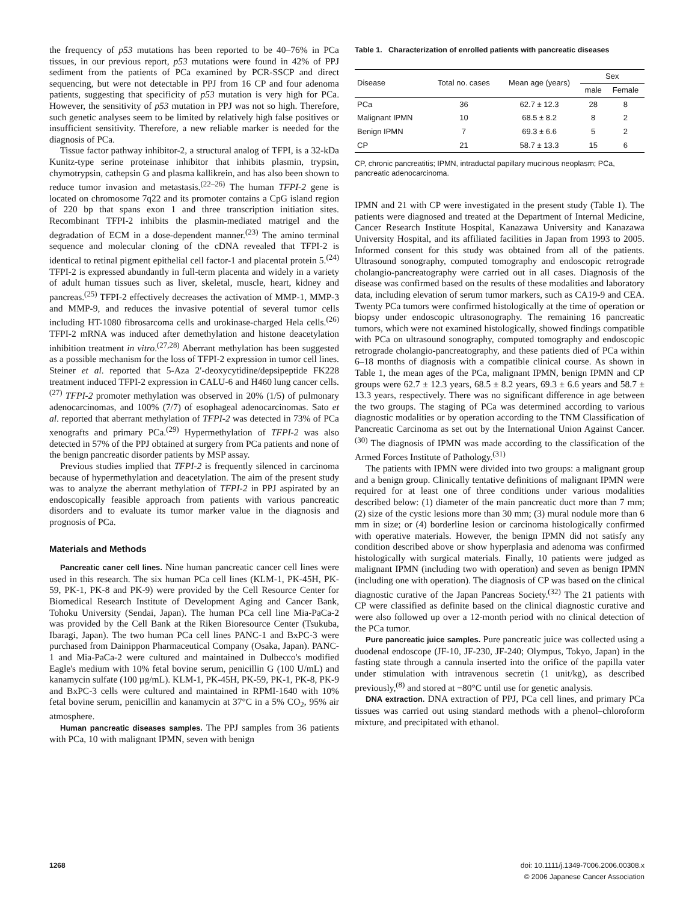the frequency of p53 mutations has been reported to be 40–76% in PCa tissues, in our previous report, p53 mutations were found in 42% of PPJ sediment from the patients of PCa examined by PCR-SSCP and direct sequencing, but were not detectable in PPJ from 16 CP and four adenoma patients, suggesting that specificity of p53 mutation is very high for PCa. However, the sensitivity of p53 mutation in PPJ was not so high. Therefore, such genetic analyses seem to be limited by relatively high false positives or insufficient sensitivity. Therefore, a new reliable marker is needed for the diagnosis of PCa.
Tissue factor pathway inhibitor-2, a structural analog of TFPI, is a 32-kDa Kunitz-type serine proteinase inhibitor that inhibits plasmin, trypsin, chymotrypsin, cathepsin G and plasma kallikrein, and has also been shown to reduce tumor invasion and metastasis.<sup>(22–26)</sup> The human TFPI-2 gene is located on chromosome 7q22 and its promoter contains a CpG island region of 220 bp that spans exon 1 and three transcription initiation sites. Recombinant TFPI-2 inhibits the plasmin-mediated matrigel and the degradation of ECM in a dose-dependent manner.<sup>(23)</sup> The amino terminal sequence and molecular cloning of the cDNA revealed that TFPI-2 is identical to retinal pigment epithelial cell factor-1 and placental protein 5.<sup>(24)</sup> TFPI-2 is expressed abundantly in full-term placenta and widely in a variety of adult human tissues such as liver, skeletal, muscle, heart, kidney and pancreas.<sup>(25)</sup> TFPI-2 effectively decreases the activation of MMP-1, MMP-3 and MMP-9, and reduces the invasive potential of several tumor cells including HT-1080 fibrosarcoma cells and urokinase-charged Hela cells.<sup>(26)</sup> TFPI-2 mRNA was induced after demethylation and histone deacetylation inhibition treatment in vitro.<sup>(27,28)</sup> Aberrant methylation has been suggested as a possible mechanism for the loss of TFPI-2 expression in tumor cell lines. Steiner et al. reported that 5-Aza 2′-deoxycytidine/depsipeptide FK228 treatment induced TFPI-2 expression in CALU-6 and H460 lung cancer cells.<sup>(27)</sup> TFPI-2 promoter methylation was observed in 20% (1/5) of pulmonary adenocarcinomas, and 100% (7/7) of esophageal adenocarcinomas. Sato et al. reported that aberrant methylation of TFPI-2 was detected in 73% of PCa xenografts and primary PCa.<sup>(29)</sup> Hypermethylation of TFPI-2 was also detected in 57% of the PPJ obtained at surgery from PCa patients and none of the benign pancreatic disorder patients by MSP assay.
Previous studies implied that TFPI-2 is frequently silenced in carcinoma because of hypermethylation and deacetylation. The aim of the present study was to analyze the aberrant methylation of TFPI-2 in PPJ aspirated by an endoscopically feasible approach from patients with various pancreatic disorders and to evaluate its tumor marker value in the diagnosis and prognosis of PCa.
Materials and Methods
Pancreatic caner cell lines. Nine human pancreatic cancer cell lines were used in this research. The six human PCa cell lines (KLM-1, PK-45H, PK-59, PK-1, PK-8 and PK-9) were provided by the Cell Resource Center for Biomedical Research Institute of Development Aging and Cancer Bank, Tohoku University (Sendai, Japan). The human PCa cell line Mia-PaCa-2 was provided by the Cell Bank at the Riken Bioresource Center (Tsukuba, Ibaragi, Japan). The two human PCa cell lines PANC-1 and BxPC-3 were purchased from Dainippon Pharmaceutical Company (Osaka, Japan). PANC-1 and Mia-PaCa-2 were cultured and maintained in Dulbecco's modified Eagle's medium with 10% fetal bovine serum, penicillin G (100 U/mL) and kanamycin sulfate (100 µg/mL). KLM-1, PK-45H, PK-59, PK-1, PK-8, PK-9 and BxPC-3 cells were cultured and maintained in RPMI-1640 with 10% fetal bovine serum, penicillin and kanamycin at 37°C in a 5% CO<sub>2</sub>, 95% air atmosphere.
Human pancreatic diseases samples. The PPJ samples from 36 patients with PCa, 10 with malignant IPMN, seven with benign
Table 1. Characterization of enrolled patients with pancreatic diseases
| Disease | Total no. cases | Mean age (years) | Sex | |
| --- | --- | --- | --- | --- |
| | | | male | Female |
| PCa | 36 | 62.7 ± 12.3 | 28 | 8 |
| Malignant IPMN | 10 | 68.5 ± 8.2 | 8 | 2 |
| Benign IPMN | 7 | 69.3 ± 6.6 | 5 | 2 |
| CP | 21 | 58.7 ± 13.3 | 15 | 6 |
CP, chronic pancreatitis; IPMN, intraductal papillary mucinous neoplasm; PCa, pancreatic adenocarcinoma.
IPMN and 21 with CP were investigated in the present study (Table 1). The patients were diagnosed and treated at the Department of Internal Medicine, Cancer Research Institute Hospital, Kanazawa University and Kanazawa University Hospital, and its affiliated facilities in Japan from 1993 to 2005. Informed consent for this study was obtained from all of the patients. Ultrasound sonography, computed tomography and endoscopic retrograde cholangio-pancreatography were carried out in all cases. Diagnosis of the disease was confirmed based on the results of these modalities and laboratory data, including elevation of serum tumor markers, such as CA19-9 and CEA. Twenty PCa tumors were confirmed histologically at the time of operation or biopsy under endoscopic ultrasonography. The remaining 16 pancreatic tumors, which were not examined histologically, showed findings compatible with PCa on ultrasound sonography, computed tomography and endoscopic retrograde cholangio-pancreatography, and these patients died of PCa within 6–18 months of diagnosis with a compatible clinical course. As shown in Table 1, the mean ages of the PCa, malignant IPMN, benign IPMN and CP groups were 62.7 ± 12.3 years, 68.5 ± 8.2 years, 69.3 ± 6.6 years and 58.7 ± 13.3 years, respectively. There was no significant difference in age between the two groups. The staging of PCa was determined according to various diagnostic modalities or by operation according to the TNM Classification of Pancreatic Carcinoma as set out by the International Union Against Cancer.<sup>(30)</sup> The diagnosis of IPMN was made according to the classification of the Armed Forces Institute of Pathology.<sup>(31)</sup>
The patients with IPMN were divided into two groups: a malignant group and a benign group. Clinically tentative definitions of malignant IPMN were required for at least one of three conditions under various modalities described below: (1) diameter of the main pancreatic duct more than 7 mm; (2) size of the cystic lesions more than 30 mm; (3) mural nodule more than 6 mm in size; or (4) borderline lesion or carcinoma histologically confirmed with operative materials. However, the benign IPMN did not satisfy any condition described above or show hyperplasia and adenoma was confirmed histologically with surgical materials. Finally, 10 patients were judged as malignant IPMN (including two with operation) and seven as benign IPMN (including one with operation). The diagnosis of CP was based on the clinical diagnostic curative of the Japan Pancreas Society.<sup>(32)</sup> The 21 patients with CP were classified as definite based on the clinical diagnostic curative and were also followed up over a 12-month period with no clinical detection of the PCa tumor.
Pure pancreatic juice samples. Pure pancreatic juice was collected using a duodenal endoscope (JF-10, JF-230, JF-240; Olympus, Tokyo, Japan) in the fasting state through a cannula inserted into the orifice of the papilla vater under stimulation with intravenous secretin (1 unit/kg), as described previously,<sup>(8)</sup> and stored at −80°C until use for genetic analysis.
DNA extraction. DNA extraction of PPJ, PCa cell lines, and primary PCa tissues was carried out using standard methods with a phenol–chloroform mixture, and precipitated with ethanol.
1268 doi: 10.1111/j.1349-7006.2006.00308.x
© 2006 Japanese Cancer Association